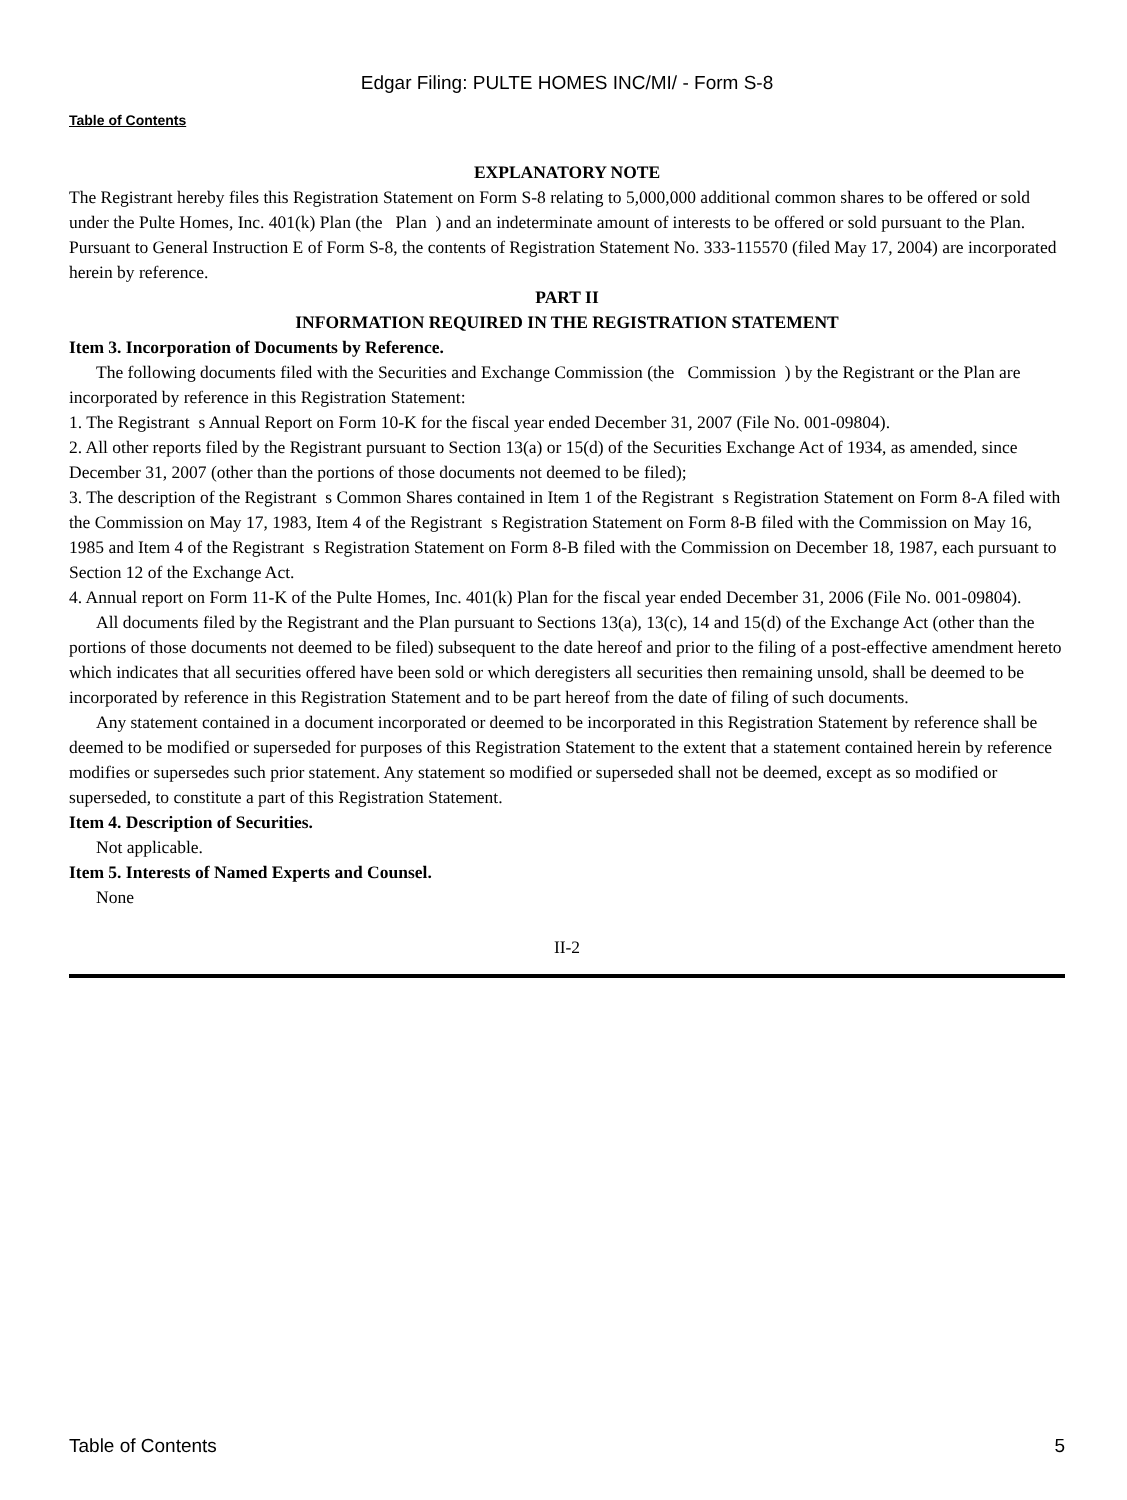Edgar Filing: PULTE HOMES INC/MI/ - Form S-8
Table of Contents
EXPLANATORY NOTE
The Registrant hereby files this Registration Statement on Form S-8 relating to 5,000,000 additional common shares to be offered or sold under the Pulte Homes, Inc. 401(k) Plan (the Plan ) and an indeterminate amount of interests to be offered or sold pursuant to the Plan. Pursuant to General Instruction E of Form S-8, the contents of Registration Statement No. 333-115570 (filed May 17, 2004) are incorporated herein by reference.
PART II
INFORMATION REQUIRED IN THE REGISTRATION STATEMENT
Item 3. Incorporation of Documents by Reference.
The following documents filed with the Securities and Exchange Commission (the Commission ) by the Registrant or the Plan are incorporated by reference in this Registration Statement:
1. The Registrant s Annual Report on Form 10-K for the fiscal year ended December 31, 2007 (File No. 001-09804).
2. All other reports filed by the Registrant pursuant to Section 13(a) or 15(d) of the Securities Exchange Act of 1934, as amended, since December 31, 2007 (other than the portions of those documents not deemed to be filed);
3. The description of the Registrant s Common Shares contained in Item 1 of the Registrant s Registration Statement on Form 8-A filed with the Commission on May 17, 1983, Item 4 of the Registrant s Registration Statement on Form 8-B filed with the Commission on May 16, 1985 and Item 4 of the Registrant s Registration Statement on Form 8-B filed with the Commission on December 18, 1987, each pursuant to Section 12 of the Exchange Act.
4. Annual report on Form 11-K of the Pulte Homes, Inc. 401(k) Plan for the fiscal year ended December 31, 2006 (File No. 001-09804).
All documents filed by the Registrant and the Plan pursuant to Sections 13(a), 13(c), 14 and 15(d) of the Exchange Act (other than the portions of those documents not deemed to be filed) subsequent to the date hereof and prior to the filing of a post-effective amendment hereto which indicates that all securities offered have been sold or which deregisters all securities then remaining unsold, shall be deemed to be incorporated by reference in this Registration Statement and to be part hereof from the date of filing of such documents.
Any statement contained in a document incorporated or deemed to be incorporated in this Registration Statement by reference shall be deemed to be modified or superseded for purposes of this Registration Statement to the extent that a statement contained herein by reference modifies or supersedes such prior statement. Any statement so modified or superseded shall not be deemed, except as so modified or superseded, to constitute a part of this Registration Statement.
Item 4. Description of Securities.
Not applicable.
Item 5. Interests of Named Experts and Counsel.
None
II-2
Table of Contents 5